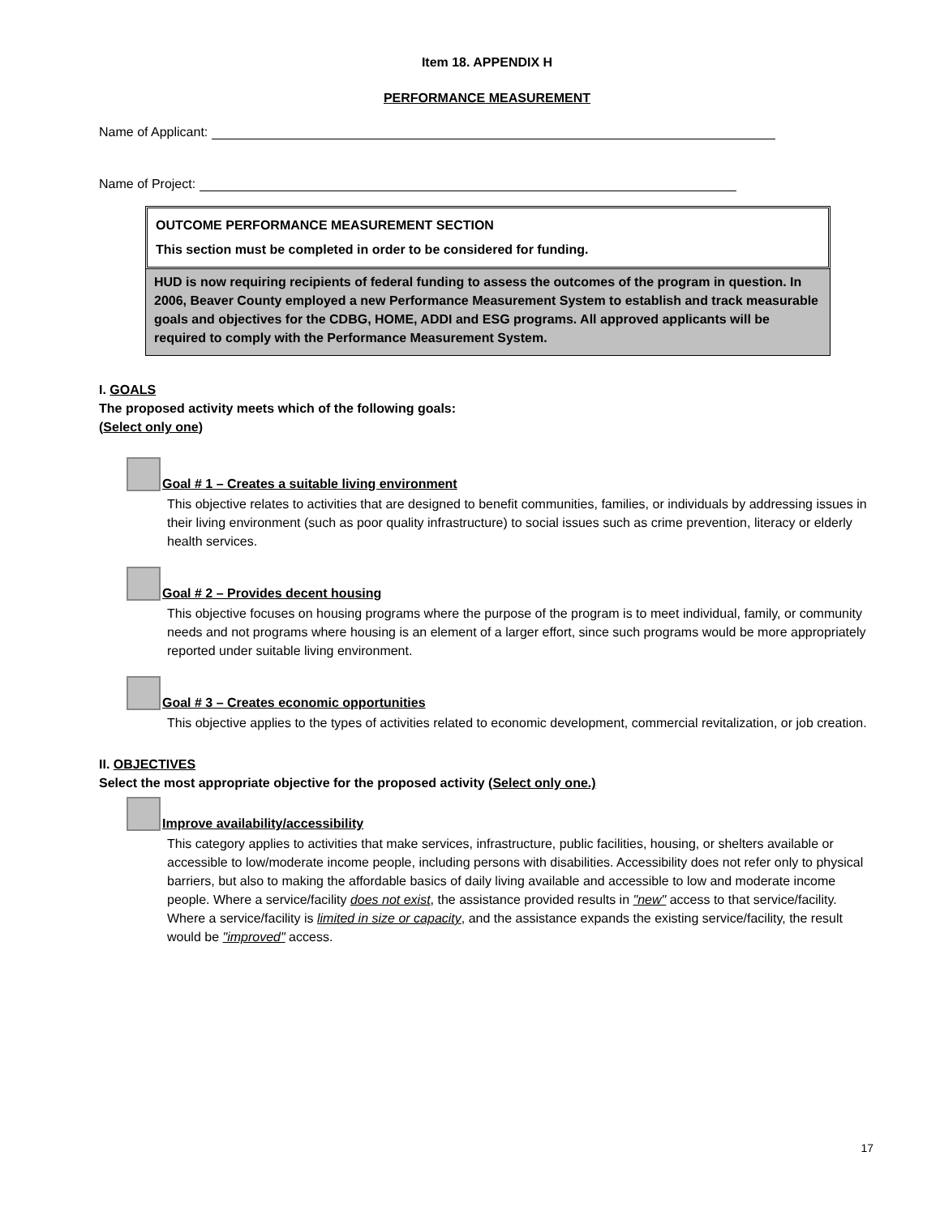Item 18. APPENDIX H
PERFORMANCE MEASUREMENT
Name of Applicant:
Name of Project:
OUTCOME PERFORMANCE MEASUREMENT SECTION
This section must be completed in order to be considered for funding.
HUD is now requiring recipients of federal funding to assess the outcomes of the program in question. In 2006, Beaver County employed a new Performance Measurement System to establish and track measurable goals and objectives for the CDBG, HOME, ADDI and ESG programs. All approved applicants will be required to comply with the Performance Measurement System.
I. GOALS
The proposed activity meets which of the following goals:
(Select only one)
Goal # 1 – Creates a suitable living environment
This objective relates to activities that are designed to benefit communities, families, or individuals by addressing issues in their living environment (such as poor quality infrastructure) to social issues such as crime prevention, literacy or elderly health services.
Goal # 2 – Provides decent housing
This objective focuses on housing programs where the purpose of the program is to meet individual, family, or community needs and not programs where housing is an element of a larger effort, since such programs would be more appropriately reported under suitable living environment.
Goal # 3 – Creates economic opportunities
This objective applies to the types of activities related to economic development, commercial revitalization, or job creation.
II. OBJECTIVES
Select the most appropriate objective for the proposed activity (Select only one.)
Improve availability/accessibility
This category applies to activities that make services, infrastructure, public facilities, housing, or shelters available or accessible to low/moderate income people, including persons with disabilities. Accessibility does not refer only to physical barriers, but also to making the affordable basics of daily living available and accessible to low and moderate income people. Where a service/facility does not exist, the assistance provided results in "new" access to that service/facility. Where a service/facility is limited in size or capacity, and the assistance expands the existing service/facility, the result would be "improved" access.
17